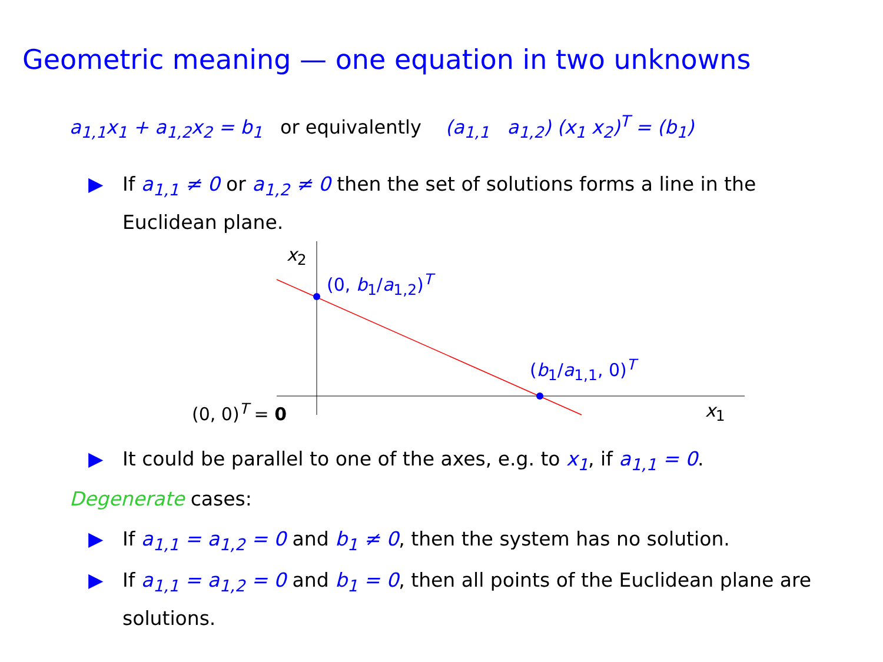Geometric meaning — one equation in two unknowns
a<sub>1,1</sub>x<sub>1</sub> + a<sub>1,2</sub>x<sub>2</sub> = b<sub>1</sub> or equivalently (a<sub>1,1</sub> a<sub>1,2</sub>) (x<sub>1</sub> x<sub>2</sub>)<sup>T</sup> = (b<sub>1</sub>)
▶ If a<sub>1,1</sub> ≠ 0 or a<sub>1,2</sub> ≠ 0 then the set of solutions forms a line in the Euclidean plane.
x<sub>2</sub>
(0, b<sub>1</sub>/a<sub>1,2</sub>)<sup>T</sup>
(b<sub>1</sub>/a<sub>1,1</sub>, 0)<sup>T</sup>
(0, 0)<sup>T</sup> = 0 x<sub>1</sub>
▶ It could be parallel to one of the axes, e.g. to x<sub>1</sub>, if a<sub>1,1</sub> = 0.
Degenerate cases:
▶ If a<sub>1,1</sub> = a<sub>1,2</sub> = 0 and b<sub>1</sub> ≠ 0, then the system has no solution.
▶ If a<sub>1,1</sub> = a<sub>1,2</sub> = 0 and b<sub>1</sub> = 0, then all points of the Euclidean plane are solutions.